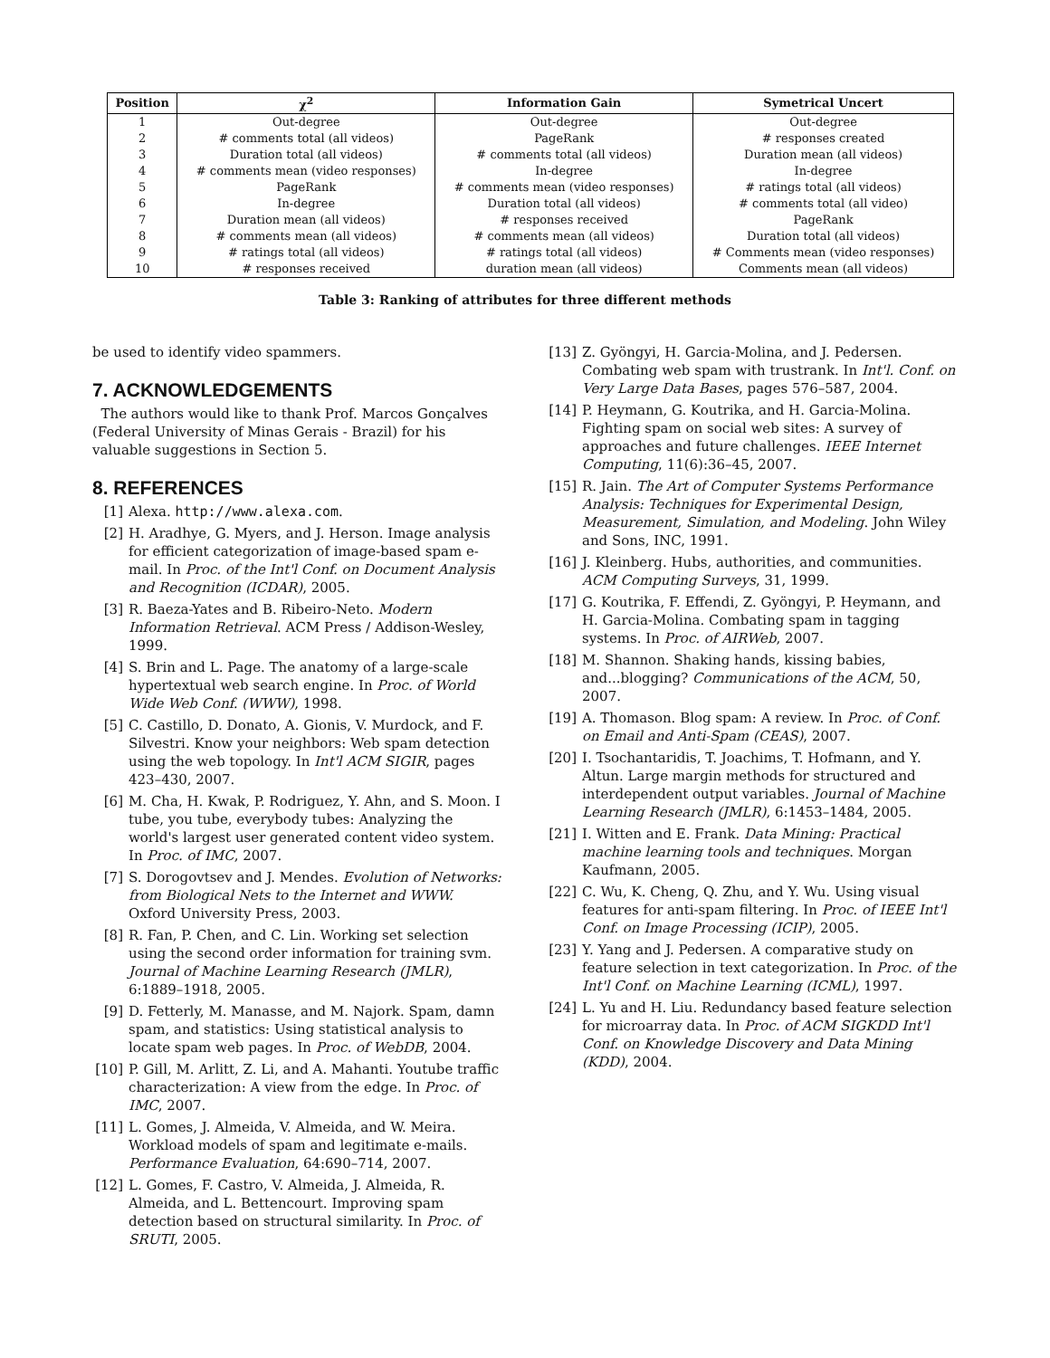| Position | χ<sup>2</sup> | Information Gain | Symetrical Uncert |
| --- | --- | --- | --- |
| 1 | Out-degree | Out-degree | Out-degree |
| 2 | # comments total (all videos) | PageRank | # responses created |
| 3 | Duration total (all videos) | # comments total (all videos) | Duration mean (all videos) |
| 4 | # comments mean (video responses) | In-degree | In-degree |
| 5 | PageRank | # comments mean (video responses) | # ratings total (all videos) |
| 6 | In-degree | Duration total (all videos) | # comments total (all video) |
| 7 | Duration mean (all videos) | # responses received | PageRank |
| 8 | # comments mean (all videos) | # comments mean (all videos) | Duration total (all videos) |
| 9 | # ratings total (all videos) | # ratings total (all videos) | # Comments mean (video responses) |
| 10 | # responses received | duration mean (all videos) | Comments mean (all videos) |
Table 3: Ranking of attributes for three different methods
be used to identify video spammers.
7. ACKNOWLEDGEMENTS
The authors would like to thank Prof. Marcos Gonçalves (Federal University of Minas Gerais - Brazil) for his valuable suggestions in Section 5.
8. REFERENCES
[1] Alexa. http://www.alexa.com.
[2] H. Aradhye, G. Myers, and J. Herson. Image analysis for efficient categorization of image-based spam e-mail. In Proc. of the Int'l Conf. on Document Analysis and Recognition (ICDAR), 2005.
[3] R. Baeza-Yates and B. Ribeiro-Neto. Modern Information Retrieval. ACM Press / Addison-Wesley, 1999.
[4] S. Brin and L. Page. The anatomy of a large-scale hypertextual web search engine. In Proc. of World Wide Web Conf. (WWW), 1998.
[5] C. Castillo, D. Donato, A. Gionis, V. Murdock, and F. Silvestri. Know your neighbors: Web spam detection using the web topology. In Int'l ACM SIGIR, pages 423–430, 2007.
[6] M. Cha, H. Kwak, P. Rodriguez, Y. Ahn, and S. Moon. I tube, you tube, everybody tubes: Analyzing the world's largest user generated content video system. In Proc. of IMC, 2007.
[7] S. Dorogovtsev and J. Mendes. Evolution of Networks: from Biological Nets to the Internet and WWW. Oxford University Press, 2003.
[8] R. Fan, P. Chen, and C. Lin. Working set selection using the second order information for training svm. Journal of Machine Learning Research (JMLR), 6:1889–1918, 2005.
[9] D. Fetterly, M. Manasse, and M. Najork. Spam, damn spam, and statistics: Using statistical analysis to locate spam web pages. In Proc. of WebDB, 2004.
[10] P. Gill, M. Arlitt, Z. Li, and A. Mahanti. Youtube traffic characterization: A view from the edge. In Proc. of IMC, 2007.
[11] L. Gomes, J. Almeida, V. Almeida, and W. Meira. Workload models of spam and legitimate e-mails. Performance Evaluation, 64:690–714, 2007.
[12] L. Gomes, F. Castro, V. Almeida, J. Almeida, R. Almeida, and L. Bettencourt. Improving spam detection based on structural similarity. In Proc. of SRUTI, 2005.
[13] Z. Gyöngyi, H. Garcia-Molina, and J. Pedersen. Combating web spam with trustrank. In Int'l. Conf. on Very Large Data Bases, pages 576–587, 2004.
[14] P. Heymann, G. Koutrika, and H. Garcia-Molina. Fighting spam on social web sites: A survey of approaches and future challenges. IEEE Internet Computing, 11(6):36–45, 2007.
[15] R. Jain. The Art of Computer Systems Performance Analysis: Techniques for Experimental Design, Measurement, Simulation, and Modeling. John Wiley and Sons, INC, 1991.
[16] J. Kleinberg. Hubs, authorities, and communities. ACM Computing Surveys, 31, 1999.
[17] G. Koutrika, F. Effendi, Z. Gyöngyi, P. Heymann, and H. Garcia-Molina. Combating spam in tagging systems. In Proc. of AIRWeb, 2007.
[18] M. Shannon. Shaking hands, kissing babies, and...blogging? Communications of the ACM, 50, 2007.
[19] A. Thomason. Blog spam: A review. In Proc. of Conf. on Email and Anti-Spam (CEAS), 2007.
[20] I. Tsochantaridis, T. Joachims, T. Hofmann, and Y. Altun. Large margin methods for structured and interdependent output variables. Journal of Machine Learning Research (JMLR), 6:1453–1484, 2005.
[21] I. Witten and E. Frank. Data Mining: Practical machine learning tools and techniques. Morgan Kaufmann, 2005.
[22] C. Wu, K. Cheng, Q. Zhu, and Y. Wu. Using visual features for anti-spam filtering. In Proc. of IEEE Int'l Conf. on Image Processing (ICIP), 2005.
[23] Y. Yang and J. Pedersen. A comparative study on feature selection in text categorization. In Proc. of the Int'l Conf. on Machine Learning (ICML), 1997.
[24] L. Yu and H. Liu. Redundancy based feature selection for microarray data. In Proc. of ACM SIGKDD Int'l Conf. on Knowledge Discovery and Data Mining (KDD), 2004.